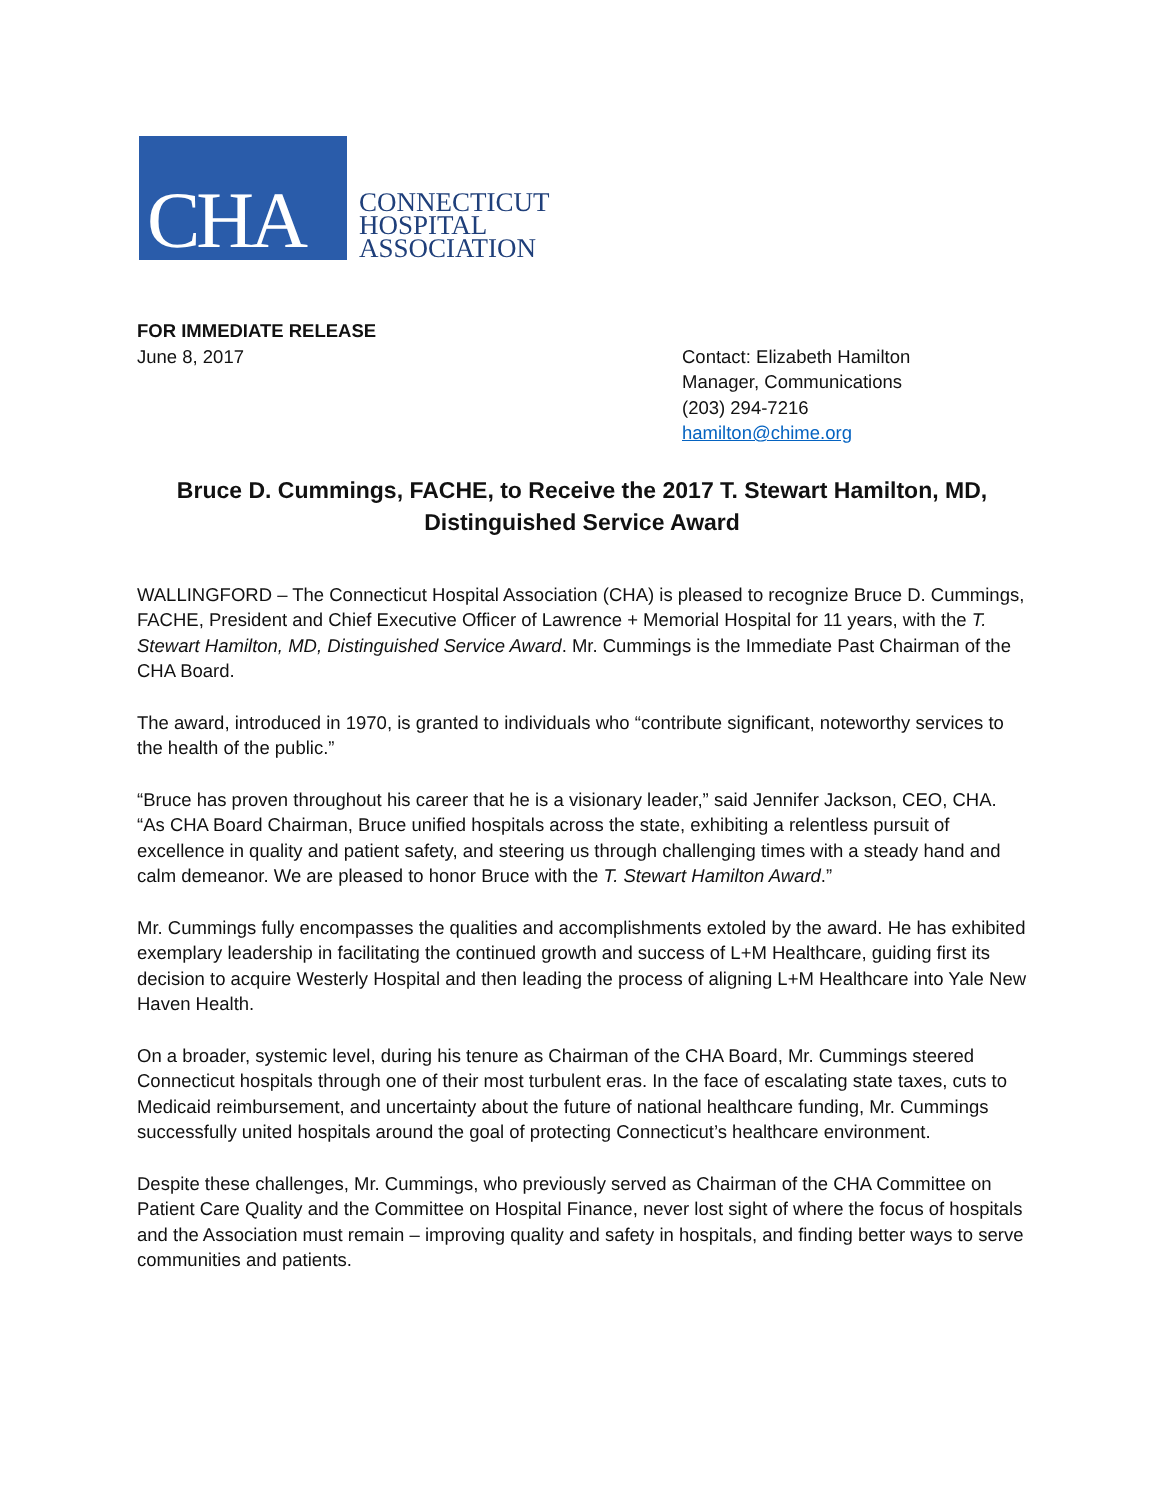CHA
CONNECTICUT
HOSPITAL
ASSOCIATION
FOR IMMEDIATE RELEASE
June 8, 2017 Contact: Elizabeth Hamilton
Manager, Communications
(203) 294-7216
hamilton@chime.org
Bruce D. Cummings, FACHE, to Receive the 2017 T. Stewart Hamilton, MD, Distinguished Service Award
WALLINGFORD – The Connecticut Hospital Association (CHA) is pleased to recognize Bruce D. Cummings, FACHE, President and Chief Executive Officer of Lawrence + Memorial Hospital for 11 years, with the T. Stewart Hamilton, MD, Distinguished Service Award. Mr. Cummings is the Immediate Past Chairman of the CHA Board.
The award, introduced in 1970, is granted to individuals who “contribute significant, noteworthy services to the health of the public.”
“Bruce has proven throughout his career that he is a visionary leader,” said Jennifer Jackson, CEO, CHA. “As CHA Board Chairman, Bruce unified hospitals across the state, exhibiting a relentless pursuit of excellence in quality and patient safety, and steering us through challenging times with a steady hand and calm demeanor. We are pleased to honor Bruce with the T. Stewart Hamilton Award.”
Mr. Cummings fully encompasses the qualities and accomplishments extoled by the award. He has exhibited exemplary leadership in facilitating the continued growth and success of L+M Healthcare, guiding first its decision to acquire Westerly Hospital and then leading the process of aligning L+M Healthcare into Yale New Haven Health.
On a broader, systemic level, during his tenure as Chairman of the CHA Board, Mr. Cummings steered Connecticut hospitals through one of their most turbulent eras. In the face of escalating state taxes, cuts to Medicaid reimbursement, and uncertainty about the future of national healthcare funding, Mr. Cummings successfully united hospitals around the goal of protecting Connecticut’s healthcare environment.
Despite these challenges, Mr. Cummings, who previously served as Chairman of the CHA Committee on Patient Care Quality and the Committee on Hospital Finance, never lost sight of where the focus of hospitals and the Association must remain – improving quality and safety in hospitals, and finding better ways to serve communities and patients.